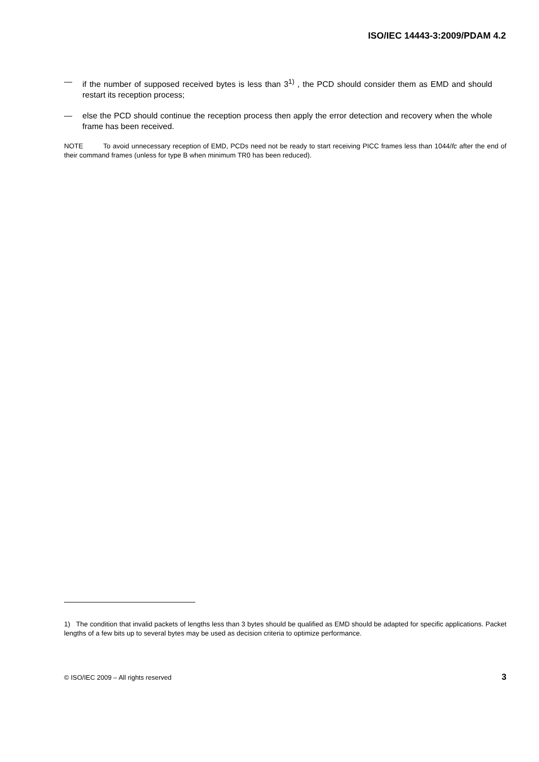ISO/IEC 14443-3:2009/PDAM 4.2
— if the number of supposed received bytes is less than 3<sup>1)</sup> , the PCD should consider them as EMD and should restart its reception process;
— else the PCD should continue the reception process then apply the error detection and recovery when the whole frame has been received.
NOTE To avoid unnecessary reception of EMD, PCDs need not be ready to start receiving PICC frames less than 1044/fc after the end of their command frames (unless for type B when minimum TR0 has been reduced).
1) The condition that invalid packets of lengths less than 3 bytes should be qualified as EMD should be adapted for specific applications. Packet lengths of a few bits up to several bytes may be used as decision criteria to optimize performance.
© ISO/IEC 2009 – All rights reserved 3